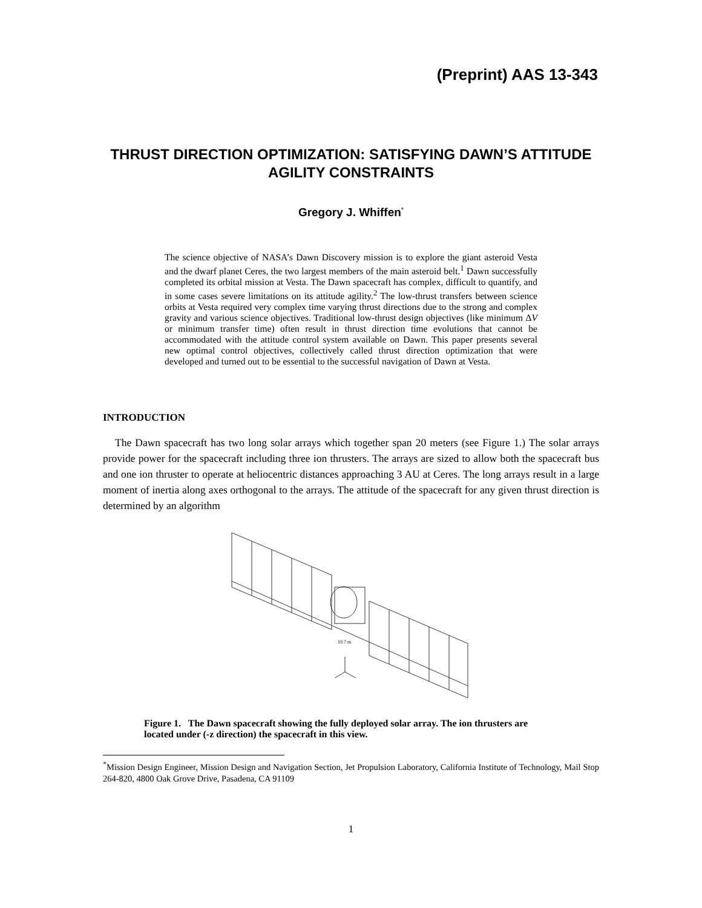(Preprint) AAS 13-343
THRUST DIRECTION OPTIMIZATION: SATISFYING DAWN’S ATTITUDE AGILITY CONSTRAINTS
Gregory J. Whiffen<sup>*</sup>
The science objective of NASA’s Dawn Discovery mission is to explore the giant asteroid Vesta and the dwarf planet Ceres, the two largest members of the main asteroid belt.<sup>1</sup> Dawn successfully completed its orbital mission at Vesta. The Dawn spacecraft has complex, difficult to quantify, and in some cases severe limitations on its attitude agility.<sup>2</sup> The low-thrust transfers between science orbits at Vesta required very complex time varying thrust directions due to the strong and complex gravity and various science objectives. Traditional low-thrust design objectives (like minimum ΔV or minimum transfer time) often result in thrust direction time evolutions that cannot be accommodated with the attitude control system available on Dawn. This paper presents several new optimal control objectives, collectively called thrust direction optimization that were developed and turned out to be essential to the successful navigation of Dawn at Vesta.
INTRODUCTION
The Dawn spacecraft has two long solar arrays which together span 20 meters (see Figure 1.) The solar arrays provide power for the spacecraft including three ion thrusters. The arrays are sized to allow both the spacecraft bus and one ion thruster to operate at heliocentric distances approaching 3 AU at Ceres. The long arrays result in a large moment of inertia along axes orthogonal to the arrays. The attitude of the spacecraft for any given thrust direction is determined by an algorithm
19.7 m
Figure 1. The Dawn spacecraft showing the fully deployed solar array. The ion thrusters are located under (-z direction) the spacecraft in this view.
<sup>*</sup> Mission Design Engineer, Mission Design and Navigation Section, Jet Propulsion Laboratory, California Institute of Technology, Mail Stop 264-820, 4800 Oak Grove Drive, Pasadena, CA 91109
1